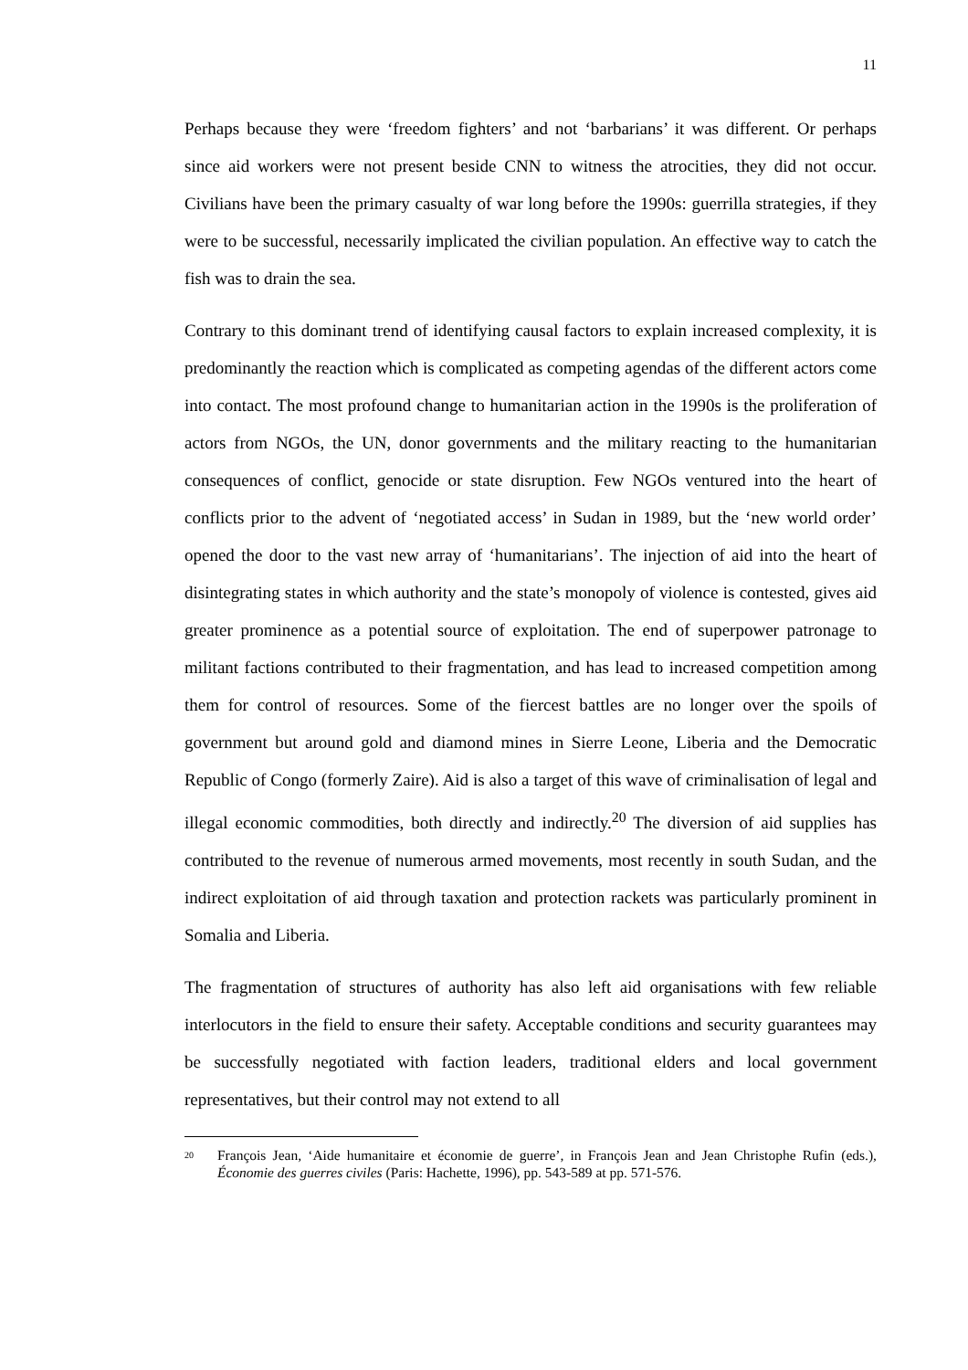11
Perhaps because they were ‘freedom fighters’ and not ‘barbarians’ it was different. Or perhaps since aid workers were not present beside CNN to witness the atrocities, they did not occur. Civilians have been the primary casualty of war long before the 1990s: guerrilla strategies, if they were to be successful, necessarily implicated the civilian population. An effective way to catch the fish was to drain the sea.
Contrary to this dominant trend of identifying causal factors to explain increased complexity, it is predominantly the reaction which is complicated as competing agendas of the different actors come into contact. The most profound change to humanitarian action in the 1990s is the proliferation of actors from NGOs, the UN, donor governments and the military reacting to the humanitarian consequences of conflict, genocide or state disruption. Few NGOs ventured into the heart of conflicts prior to the advent of ‘negotiated access’ in Sudan in 1989, but the ‘new world order’ opened the door to the vast new array of ‘humanitarians’. The injection of aid into the heart of disintegrating states in which authority and the state’s monopoly of violence is contested, gives aid greater prominence as a potential source of exploitation. The end of superpower patronage to militant factions contributed to their fragmentation, and has lead to increased competition among them for control of resources. Some of the fiercest battles are no longer over the spoils of government but around gold and diamond mines in Sierre Leone, Liberia and the Democratic Republic of Congo (formerly Zaire). Aid is also a target of this wave of criminalisation of legal and illegal economic commodities, both directly and indirectly.<sup>20</sup> The diversion of aid supplies has contributed to the revenue of numerous armed movements, most recently in south Sudan, and the indirect exploitation of aid through taxation and protection rackets was particularly prominent in Somalia and Liberia.
The fragmentation of structures of authority has also left aid organisations with few reliable interlocutors in the field to ensure their safety. Acceptable conditions and security guarantees may be successfully negotiated with faction leaders, traditional elders and local government representatives, but their control may not extend to all
20 François Jean, ‘Aide humanitaire et économie de guerre’, in François Jean and Jean Christophe Rufin (eds.), Économie des guerres civiles (Paris: Hachette, 1996), pp. 543-589 at pp. 571-576.